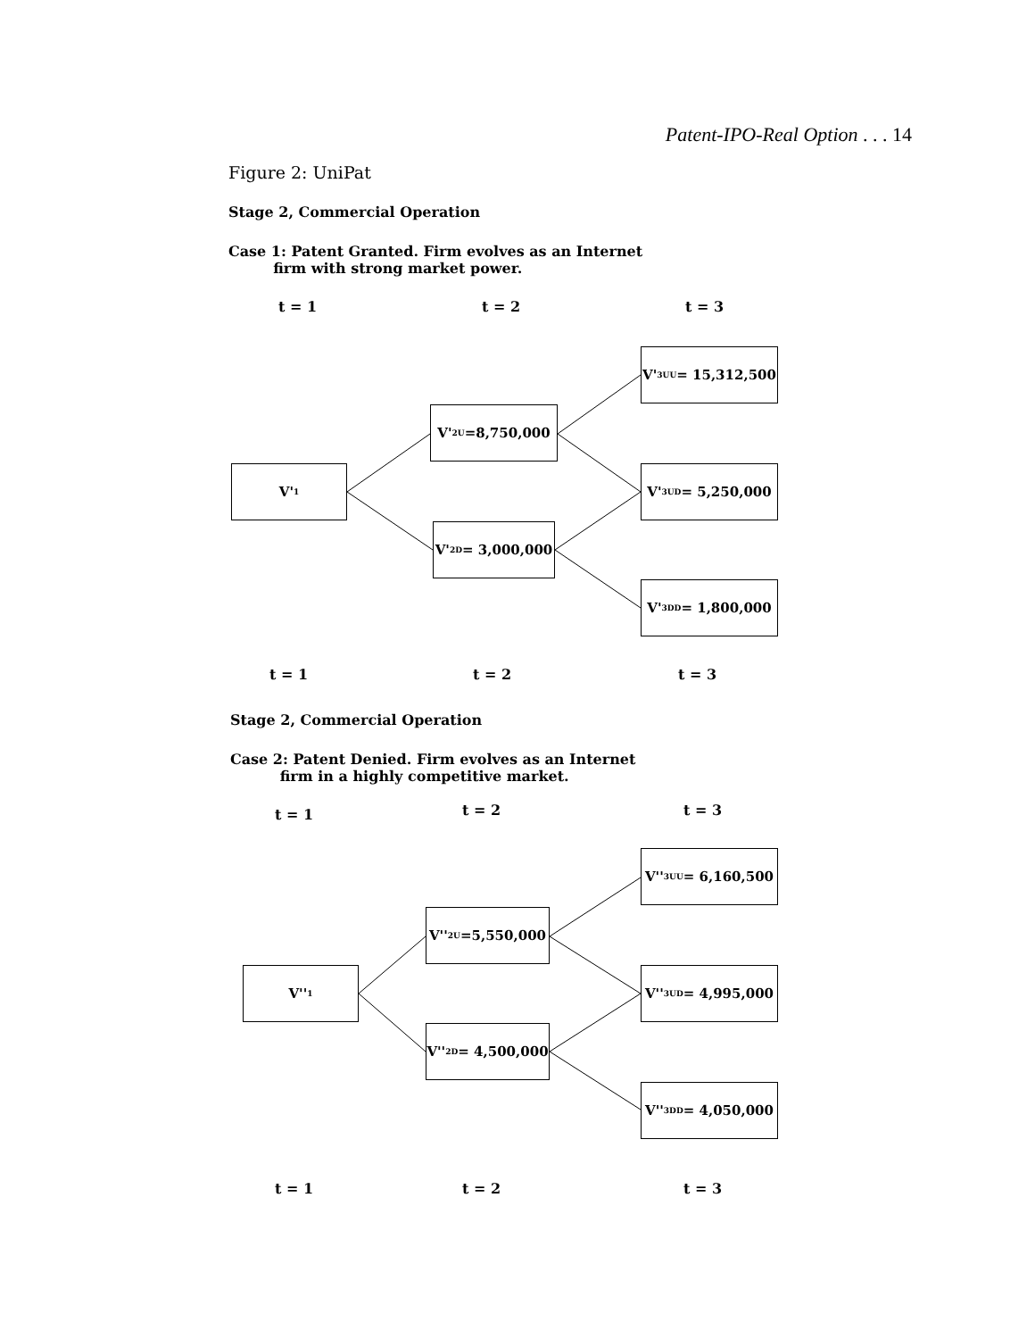Patent-IPO-Real Option . . . 14
Figure 2: UniPat
Stage 2, Commercial Operation
Case 1: Patent Granted. Firm evolves as an Internet
firm with strong market power.
t = 1 t = 2 t = 3
V'<sub>1</sub>
V'<sub>2U</sub>=8,750,000
V'<sub>2D</sub> = 3,000,000
V'<sub>3UU</sub>= 15,312,500
V'<sub>3UD</sub>= 5,250,000
V'<sub>3DD</sub>= 1,800,000
t = 1 t = 2 t = 3
Stage 2, Commercial Operation
Case 2: Patent Denied. Firm evolves as an Internet
firm in a highly competitive market.
t = 1 t = 2 t = 3
V''<sub>1</sub>
V''<sub>2U</sub>=5,550,000
V''<sub>2D</sub> = 4,500,000
V''<sub>3UU</sub>= 6,160,500
V''<sub>3UD</sub>= 4,995,000
V''<sub>3DD</sub>= 4,050,000
t = 1 t = 2 t = 3